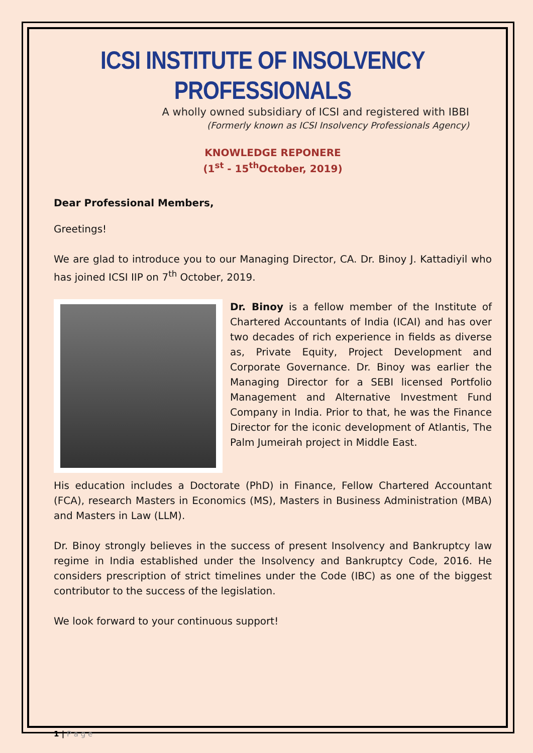ICSI INSTITUTE OF INSOLVENCY PROFESSIONALS
A wholly owned subsidiary of ICSI and registered with IBBI
(Formerly known as ICSI Insolvency Professionals Agency)
KNOWLEDGE REPONERE
(1<sup>st</sup> - 15<sup>th</sup>October, 2019)
Dear Professional Members,
Greetings!
We are glad to introduce you to our Managing Director, CA. Dr. Binoy J. Kattadiyil who has joined ICSI IIP on 7<sup>th</sup> October, 2019.
Dr. Binoy is a fellow member of the Institute of Chartered Accountants of India (ICAI) and has over two decades of rich experience in fields as diverse as, Private Equity, Project Development and Corporate Governance. Dr. Binoy was earlier the Managing Director for a SEBI licensed Portfolio Management and Alternative Investment Fund Company in India. Prior to that, he was the Finance Director for the iconic development of Atlantis, The Palm Jumeirah project in Middle East.
His education includes a Doctorate (PhD) in Finance, Fellow Chartered Accountant (FCA), research Masters in Economics (MS), Masters in Business Administration (MBA) and Masters in Law (LLM).
Dr. Binoy strongly believes in the success of present Insolvency and Bankruptcy law regime in India established under the Insolvency and Bankruptcy Code, 2016. He considers prescription of strict timelines under the Code (IBC) as one of the biggest contributor to the success of the legislation.
We look forward to your continuous support!
1 | P a g e